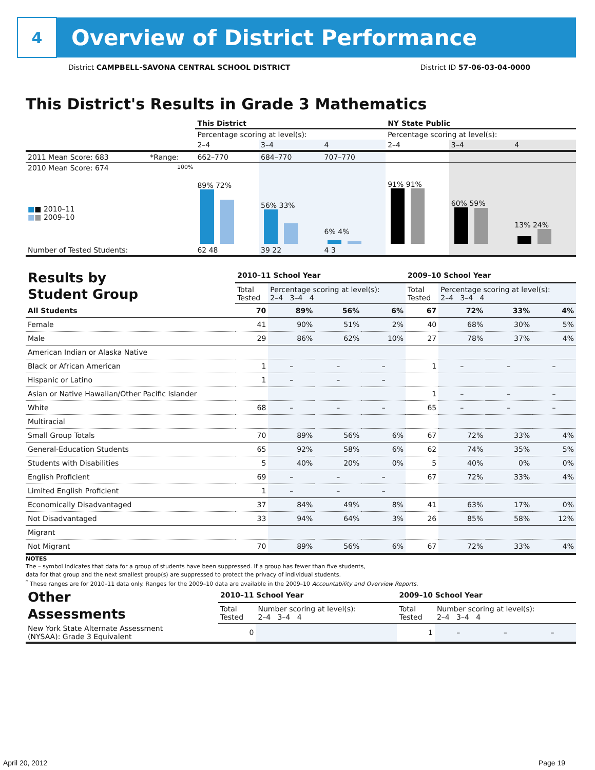4
Overview of District Performance
District CAMPBELL-SAVONA CENTRAL SCHOOL DISTRICT District ID 57-06-03-04-0000
This District's Results in Grade 3 Mathematics
| | | This District | | | NY State Public | | |
| | | Percentage scoring at level(s): | | | Percentage scoring at level(s): | | |
| | | 2–4 | 3–4 | 4 | 2–4 | 3–4 | 4 |
| 2011 Mean Score: 683 | *Range: | 662–770 | 684–770 | 707–770 | | | |
| 2010 Mean Score: 674 ■ ■ 2010–11 ■ ■ 2009–10 | 100% | 89% 72% | 56% 33% | 6% 4% | 91% 91% | 60% 59% | 13% 24% |
| Number of Tested Students: | | 62 48 | 39 22 | 4 3 | | | |
| Results by Student Group | 2010–11 School Year | | | | 2009–10 School Year | | | |
| | Total Tested | Percentage scoring at level(s): 2–4 3–4 4 | | | Total Tested | Percentage scoring at level(s): 2–4 3–4 4 | | |
| All Students | 70 | 89% | 56% | 6% | 67 | 72% | 33% | 4% |
| Female | 41 | 90% | 51% | 2% | 40 | 68% | 30% | 5% |
| Male | 29 | 86% | 62% | 10% | 27 | 78% | 37% | 4% |
| American Indian or Alaska Native | | | | | | | | |
| Black or African American | 1 | – | – | – | 1 | – | – | – |
| Hispanic or Latino | 1 | – | – | – | | | | |
| Asian or Native Hawaiian/Other Pacific Islander | | | | | 1 | – | – | – |
| White | 68 | – | – | – | 65 | – | – | – |
| Multiracial | | | | | | | | |
| Small Group Totals | 70 | 89% | 56% | 6% | 67 | 72% | 33% | 4% |
| General-Education Students | 65 | 92% | 58% | 6% | 62 | 74% | 35% | 5% |
| Students with Disabilities | 5 | 40% | 20% | 0% | 5 | 40% | 0% | 0% |
| English Proficient | 69 | – | – | – | 67 | 72% | 33% | 4% |
| Limited English Proficient | 1 | – | – | – | | | | |
| Economically Disadvantaged | 37 | 84% | 49% | 8% | 41 | 63% | 17% | 0% |
| Not Disadvantaged | 33 | 94% | 64% | 3% | 26 | 85% | 58% | 12% |
| Migrant | | | | | | | | |
| Not Migrant | 70 | 89% | 56% | 6% | 67 | 72% | 33% | 4% |
NOTES
The – symbol indicates that data for a group of students have been suppressed. If a group has fewer than five students,
data for that group and the next smallest group(s) are suppressed to protect the privacy of individual students.
<sup>*</sup> These ranges are for 2010–11 data only. Ranges for the 2009–10 data are available in the 2009–10 Accountability and Overview Reports.
| Other Assessments | 2010–11 School Year | | | | 2009–10 School Year | | | |
| | Total Tested | Number scoring at level(s): 2–4 3–4 4 | | | Total Tested | Number scoring at level(s): 2–4 3–4 4 | | |
| New York State Alternate Assessment (NYSAA): Grade 3 Equivalent | 0 | | | | 1 | – | – | – |
April 20, 2012 Page 19